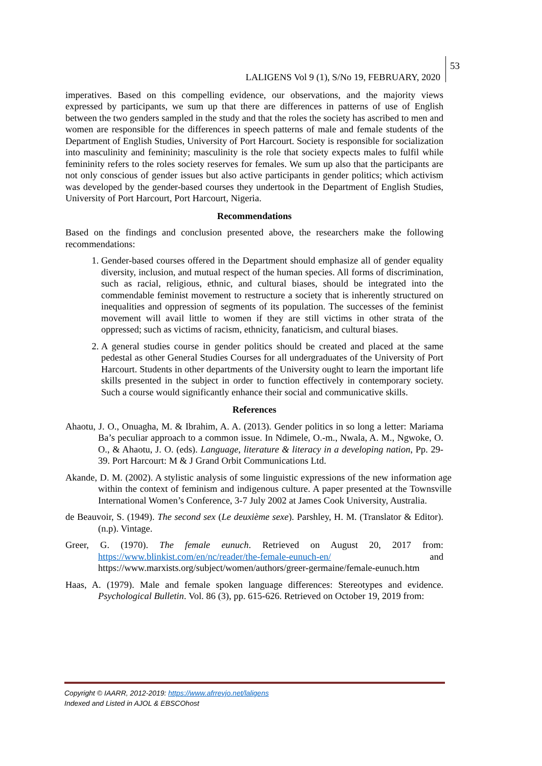LALIGENS Vol 9 (1), S/No 19, FEBRUARY, 2020 53
imperatives. Based on this compelling evidence, our observations, and the majority views expressed by participants, we sum up that there are differences in patterns of use of English between the two genders sampled in the study and that the roles the society has ascribed to men and women are responsible for the differences in speech patterns of male and female students of the Department of English Studies, University of Port Harcourt. Society is responsible for socialization into masculinity and femininity; masculinity is the role that society expects males to fulfil while femininity refers to the roles society reserves for females. We sum up also that the participants are not only conscious of gender issues but also active participants in gender politics; which activism was developed by the gender-based courses they undertook in the Department of English Studies, University of Port Harcourt, Port Harcourt, Nigeria.
Recommendations
Based on the findings and conclusion presented above, the researchers make the following recommendations:
1. Gender-based courses offered in the Department should emphasize all of gender equality diversity, inclusion, and mutual respect of the human species. All forms of discrimination, such as racial, religious, ethnic, and cultural biases, should be integrated into the commendable feminist movement to restructure a society that is inherently structured on inequalities and oppression of segments of its population. The successes of the feminist movement will avail little to women if they are still victims in other strata of the oppressed; such as victims of racism, ethnicity, fanaticism, and cultural biases.
2. A general studies course in gender politics should be created and placed at the same pedestal as other General Studies Courses for all undergraduates of the University of Port Harcourt. Students in other departments of the University ought to learn the important life skills presented in the subject in order to function effectively in contemporary society. Such a course would significantly enhance their social and communicative skills.
References
Ahaotu, J. O., Onuagha, M. & Ibrahim, A. A. (2013). Gender politics in so long a letter: Mariama Ba’s peculiar approach to a common issue. In Ndimele, O.-m., Nwala, A. M., Ngwoke, O. O., & Ahaotu, J. O. (eds). Language, literature & literacy in a developing nation, Pp. 29-39. Port Harcourt: M & J Grand Orbit Communications Ltd.
Akande, D. M. (2002). A stylistic analysis of some linguistic expressions of the new information age within the context of feminism and indigenous culture. A paper presented at the Townsville International Women’s Conference, 3-7 July 2002 at James Cook University, Australia.
de Beauvoir, S. (1949). The second sex (Le deuxième sexe). Parshley, H. M. (Translator & Editor). (n.p). Vintage.
Greer, G. (1970). The female eunuch. Retrieved on August 20, 2017 from: https://www.blinkist.com/en/nc/reader/the-female-eunuch-en/ and https://www.marxists.org/subject/women/authors/greer-germaine/female-eunuch.htm
Haas, A. (1979). Male and female spoken language differences: Stereotypes and evidence. Psychological Bulletin. Vol. 86 (3), pp. 615-626. Retrieved on October 19, 2019 from:
Copyright © IAARR, 2012-2019: https://www.afrrevjo.net/laligens
Indexed and Listed in AJOL & EBSCOhost